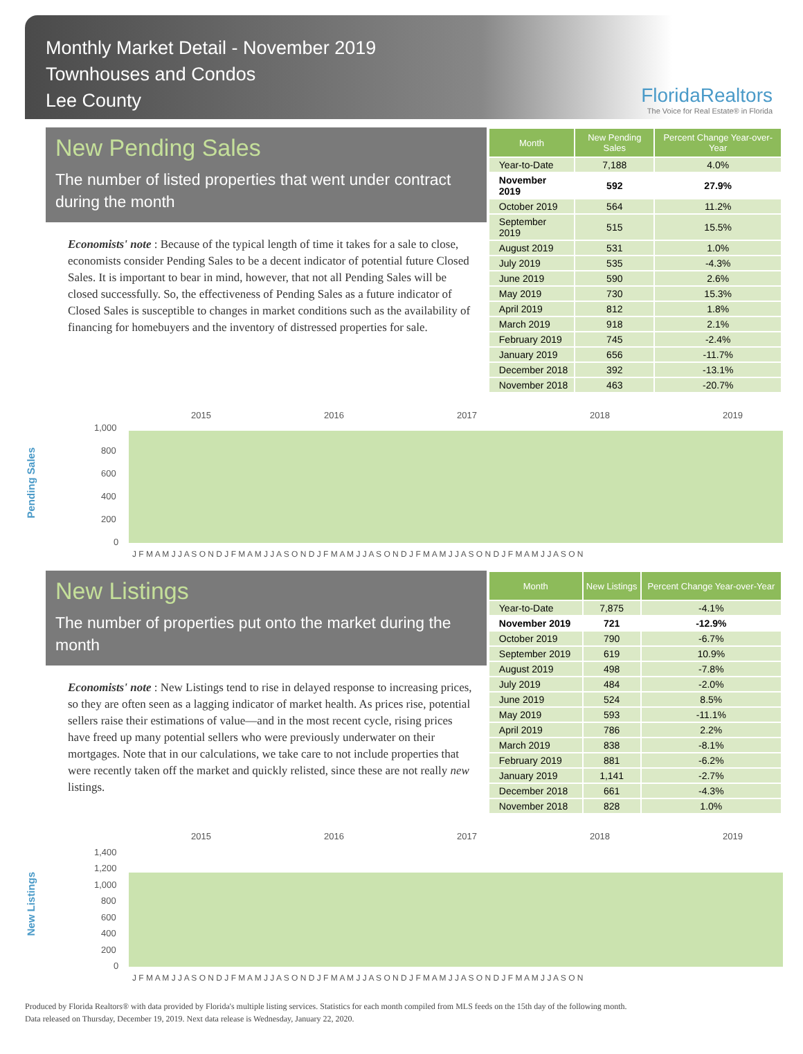Monthly Market Detail - November 2019
Townhouses and Condos
Lee County
FloridaRealtors
The Voice for Real Estate® in Florida
New Pending Sales
The number of listed properties that went under contract during the month
Economists' note : Because of the typical length of time it takes for a sale to close, economists consider Pending Sales to be a decent indicator of potential future Closed Sales. It is important to bear in mind, however, that not all Pending Sales will be closed successfully. So, the effectiveness of Pending Sales as a future indicator of Closed Sales is susceptible to changes in market conditions such as the availability of financing for homebuyers and the inventory of distressed properties for sale.
| Month | New Pending Sales | Percent Change Year-over-Year |
| --- | --- | --- |
| Year-to-Date | 7,188 | 4.0% |
| November 2019 | 592 | 27.9% |
| October 2019 | 564 | 11.2% |
| September 2019 | 515 | 15.5% |
| August 2019 | 531 | 1.0% |
| July 2019 | 535 | -4.3% |
| June 2019 | 590 | 2.6% |
| May 2019 | 730 | 15.3% |
| April 2019 | 812 | 1.8% |
| March 2019 | 918 | 2.1% |
| February 2019 | 745 | -2.4% |
| January 2019 | 656 | -11.7% |
| December 2018 | 392 | -13.1% |
| November 2018 | 463 | -20.7% |
Pending Sales
2015
2016
2017
2018
2019
1,000
800
600
400
200
0
J F M A M J J A S O N D J F M A M J J A S O N D J F M A M J J A S O N D J F M A M J J A S O N D J F M A M J J A S O N
New Listings
The number of properties put onto the market during the month
Economists' note : New Listings tend to rise in delayed response to increasing prices, so they are often seen as a lagging indicator of market health. As prices rise, potential sellers raise their estimations of value—and in the most recent cycle, rising prices have freed up many potential sellers who were previously underwater on their mortgages. Note that in our calculations, we take care to not include properties that were recently taken off the market and quickly relisted, since these are not really new listings.
| Month | New Listings | Percent Change Year-over-Year |
| --- | --- | --- |
| Year-to-Date | 7,875 | -4.1% |
| November 2019 | 721 | -12.9% |
| October 2019 | 790 | -6.7% |
| September 2019 | 619 | 10.9% |
| August 2019 | 498 | -7.8% |
| July 2019 | 484 | -2.0% |
| June 2019 | 524 | 8.5% |
| May 2019 | 593 | -11.1% |
| April 2019 | 786 | 2.2% |
| March 2019 | 838 | -8.1% |
| February 2019 | 881 | -6.2% |
| January 2019 | 1,141 | -2.7% |
| December 2018 | 661 | -4.3% |
| November 2018 | 828 | 1.0% |
New Listings
2015
2016
2017
2018
2019
1,400
1,200
1,000
800
600
400
200
0
J F M A M J J A S O N D J F M A M J J A S O N D J F M A M J J A S O N D J F M A M J J A S O N D J F M A M J J A S O N
Produced by Florida Realtors® with data provided by Florida's multiple listing services. Statistics for each month compiled from MLS feeds on the 15th day of the following month.
Data released on Thursday, December 19, 2019. Next data release is Wednesday, January 22, 2020.